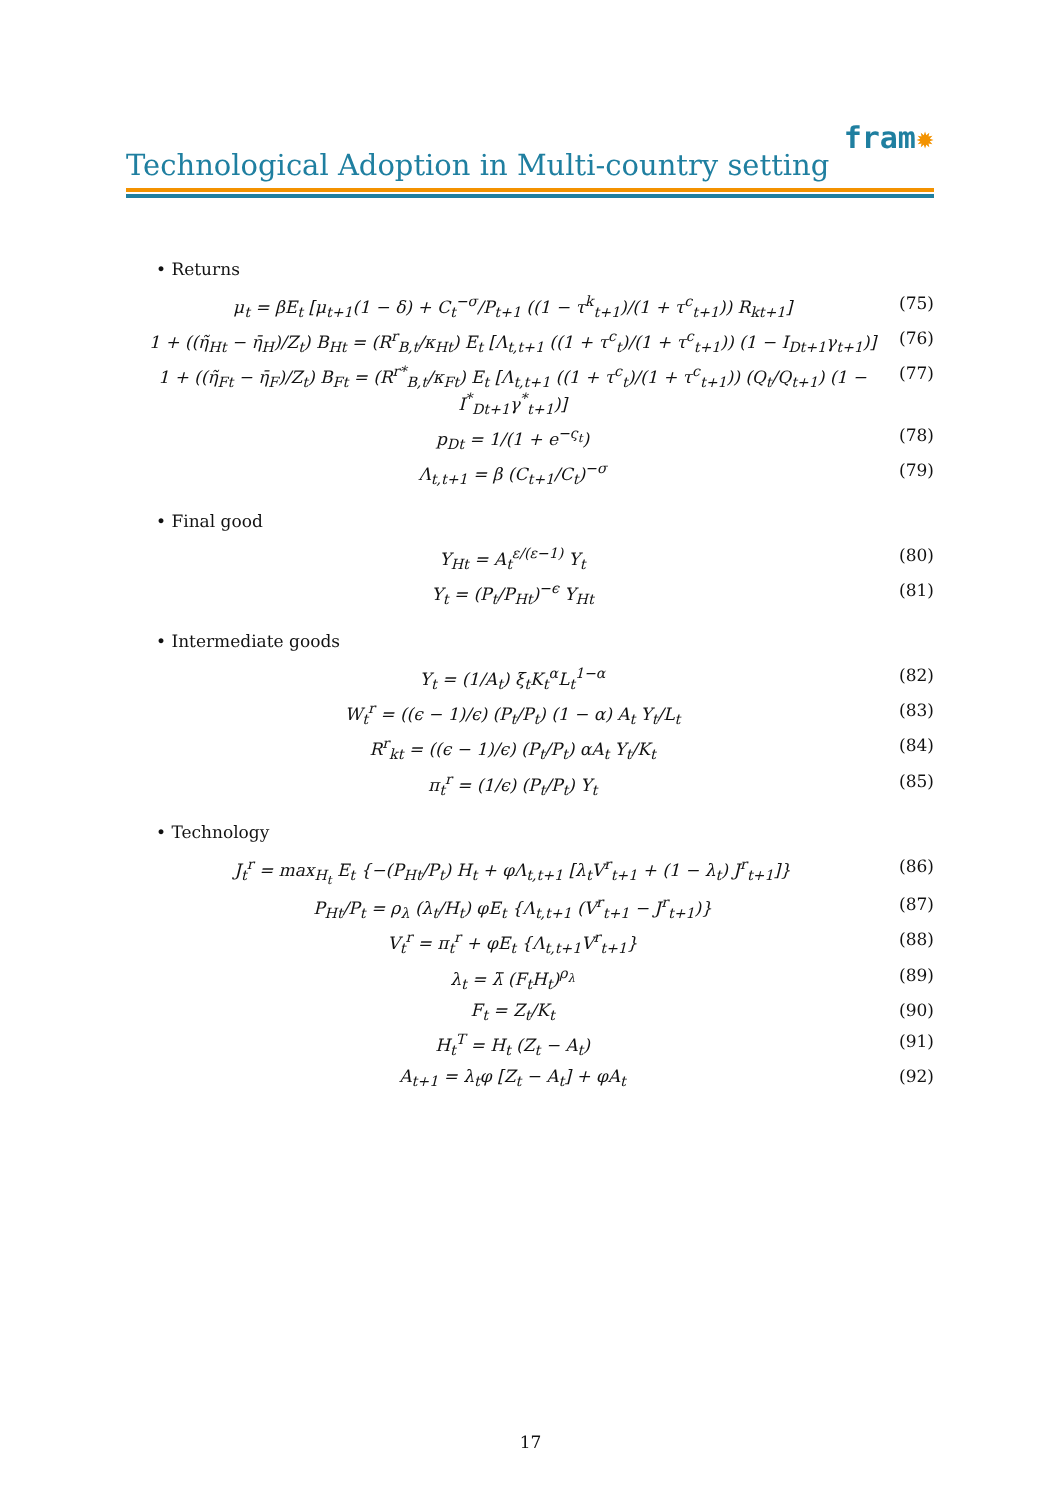fram✹
Technological Adoption in Multi-country setting
• Returns
μ<sub>t</sub> = βE<sub>t</sub> [μ<sub>t+1</sub>(1 − δ) + C<sub>t</sub><sup>−σ</sup>/P<sub>t+1</sub> ((1 − τ<sup>k</sup><sub>t+1</sub>)/(1 + τ<sup>c</sup><sub>t+1</sub>)) R<sub>kt+1</sub>]
(75)
1 + ((η̃<sub>Ht</sub> − η̄<sub>H</sub>)/Z<sub>t</sub>) B<sub>Ht</sub> = (R<sup>r</sup><sub>B,t</sub>/κ<sub>Ht</sub>) E<sub>t</sub> [Λ<sub>t,t+1</sub> ((1 + τ<sup>c</sup><sub>t</sub>)/(1 + τ<sup>c</sup><sub>t+1</sub>)) (1 − I<sub>Dt+1</sub>γ<sub>t+1</sub>)]
(76)
1 + ((η̃<sub>Ft</sub> − η̄<sub>F</sub>)/Z<sub>t</sub>) B<sub>Ft</sub> = (R<sup>r*</sup><sub>B,t</sub>/κ<sub>Ft</sub>) E<sub>t</sub> [Λ<sub>t,t+1</sub> ((1 + τ<sup>c</sup><sub>t</sub>)/(1 + τ<sup>c</sup><sub>t+1</sub>)) (Q<sub>t</sub>/Q<sub>t+1</sub>) (1 − I<sup>*</sup><sub>Dt+1</sub>γ<sup>*</sup><sub>t+1</sub>)]
(77)
p<sub>Dt</sub> = 1/(1 + e<sup>−ς<sub>t</sub></sup>) (78)
Λ<sub>t,t+1</sub> = β (C<sub>t+1</sub>/C<sub>t</sub>)<sup>−σ</sup> (79)
• Final good
Y<sub>Ht</sub> = A<sub>t</sub><sup>ε/(ε−1)</sup> Y<sub>t</sub> (80)
Y<sub>t</sub> = (P<sub>t</sub>/P<sub>Ht</sub>)<sup>−ϵ</sup> Y<sub>Ht</sub> (81)
• Intermediate goods
Y<sub>t</sub> = (1/A<sub>t</sub>) ξ<sub>t</sub>K<sub>t</sub><sup>α</sup>L<sub>t</sub><sup>1−α</sup> (82)
W<sub>t</sub><sup>r</sup> = ((ϵ − 1)/ϵ) (P<sub>t</sub>/P<sub>t</sub>) (1 − α) A<sub>t</sub> Y<sub>t</sub>/L<sub>t</sub>
(83)
R<sup>r</sup><sub>kt</sub> = ((ϵ − 1)/ϵ) (P<sub>t</sub>/P<sub>t</sub>) αA<sub>t</sub> Y<sub>t</sub>/K<sub>t</sub>
(84)
π<sub>t</sub><sup>r</sup> = (1/ϵ) (P<sub>t</sub>/P<sub>t</sub>) Y<sub>t</sub> (85)
• Technology
J<sub>t</sub><sup>r</sup> = max<sub>H<sub>t</sub></sub> E<sub>t</sub> {−(P<sub>Ht</sub>/P<sub>t</sub>) H<sub>t</sub> + φΛ<sub>t,t+1</sub> [λ<sub>t</sub>V<sup>r</sup><sub>t+1</sub> + (1 − λ<sub>t</sub>) J<sup>r</sup><sub>t+1</sub>]}
(86)
P<sub>Ht</sub>/P<sub>t</sub> = ρ<sub>λ</sub> (λ<sub>t</sub>/H<sub>t</sub>) φE<sub>t</sub> {Λ<sub>t,t+1</sub> (V<sup>r</sup><sub>t+1</sub> − J<sup>r</sup><sub>t+1</sub>)}
(87)
V<sub>t</sub><sup>r</sup> = π<sub>t</sub><sup>r</sup> + φE<sub>t</sub> {Λ<sub>t,t+1</sub>V<sup>r</sup><sub>t+1</sub>} (88)
λ<sub>t</sub> = λ̄ (F<sub>t</sub>H<sub>t</sub>)<sup>ρ<sub>λ</sub></sup> (89)
F<sub>t</sub> = Z<sub>t</sub>/K<sub>t</sub> (90)
H<sub>t</sub><sup>T</sup> = H<sub>t</sub> (Z<sub>t</sub> − A<sub>t</sub>) (91)
A<sub>t+1</sub> = λ<sub>t</sub>φ [Z<sub>t</sub> − A<sub>t</sub>] + φA<sub>t</sub> (92)
17